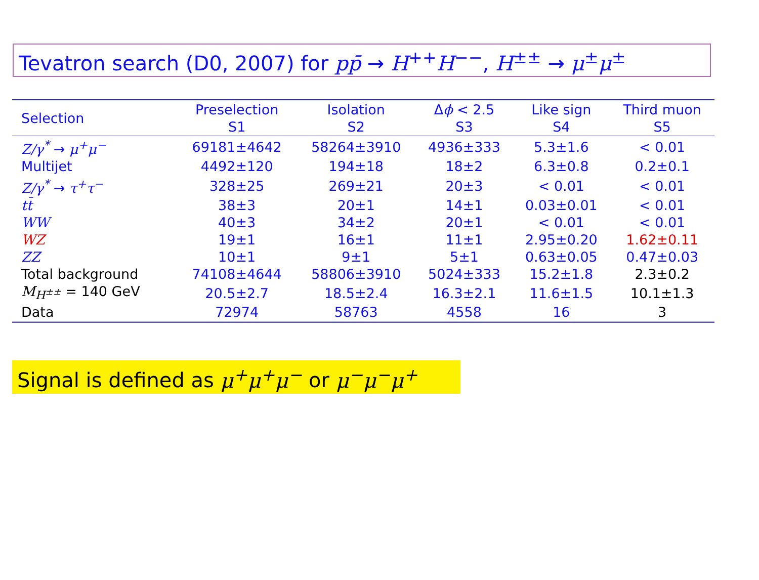Tevatron search (D0, 2007) for pp̄ → H<sup>++</sup>H<sup>−−</sup>, H<sup>±±</sup> → μ<sup>±</sup>μ<sup>±</sup>
| Selection | Preselection S1 | Isolation S2 | Δ ϕ < 2.5 S3 | Like sign S4 | Third muon S5 |
| --- | --- | --- | --- | --- | --- |
| Z/γ<sup>*</sup> → μ<sup>+</sup>μ<sup>−</sup> | 69181±4642 | 58264±3910 | 4936±333 | 5.3±1.6 | < 0.01 |
| Multijet | 4492±120 | 194±18 | 18±2 | 6.3±0.8 | 0.2±0.1 |
| Z/γ<sup>*</sup> → τ<sup>+</sup>τ<sup>−</sup> | 328±25 | 269±21 | 20±3 | < 0.01 | < 0.01 |
| tt̄ | 38±3 | 20±1 | 14±1 | 0.03±0.01 | < 0.01 |
| WW | 40±3 | 34±2 | 20±1 | < 0.01 | < 0.01 |
| WZ | 19±1 | 16±1 | 11±1 | 2.95±0.20 | 1.62±0.11 |
| ZZ | 10±1 | 9±1 | 5±1 | 0.63±0.05 | 0.47±0.03 |
| Total background | 74108±4644 | 58806±3910 | 5024±333 | 15.2±1.8 | 2.3±0.2 |
| M<sub>H<sup>±±</sup></sub> = 140 GeV | 20.5±2.7 | 18.5±2.4 | 16.3±2.1 | 11.6±1.5 | 10.1±1.3 |
| Data | 72974 | 58763 | 4558 | 16 | 3 |
Signal is defined as μ<sup>+</sup>μ<sup>+</sup>μ<sup>−</sup> or μ<sup>−</sup>μ<sup>−</sup>μ<sup>+</sup>